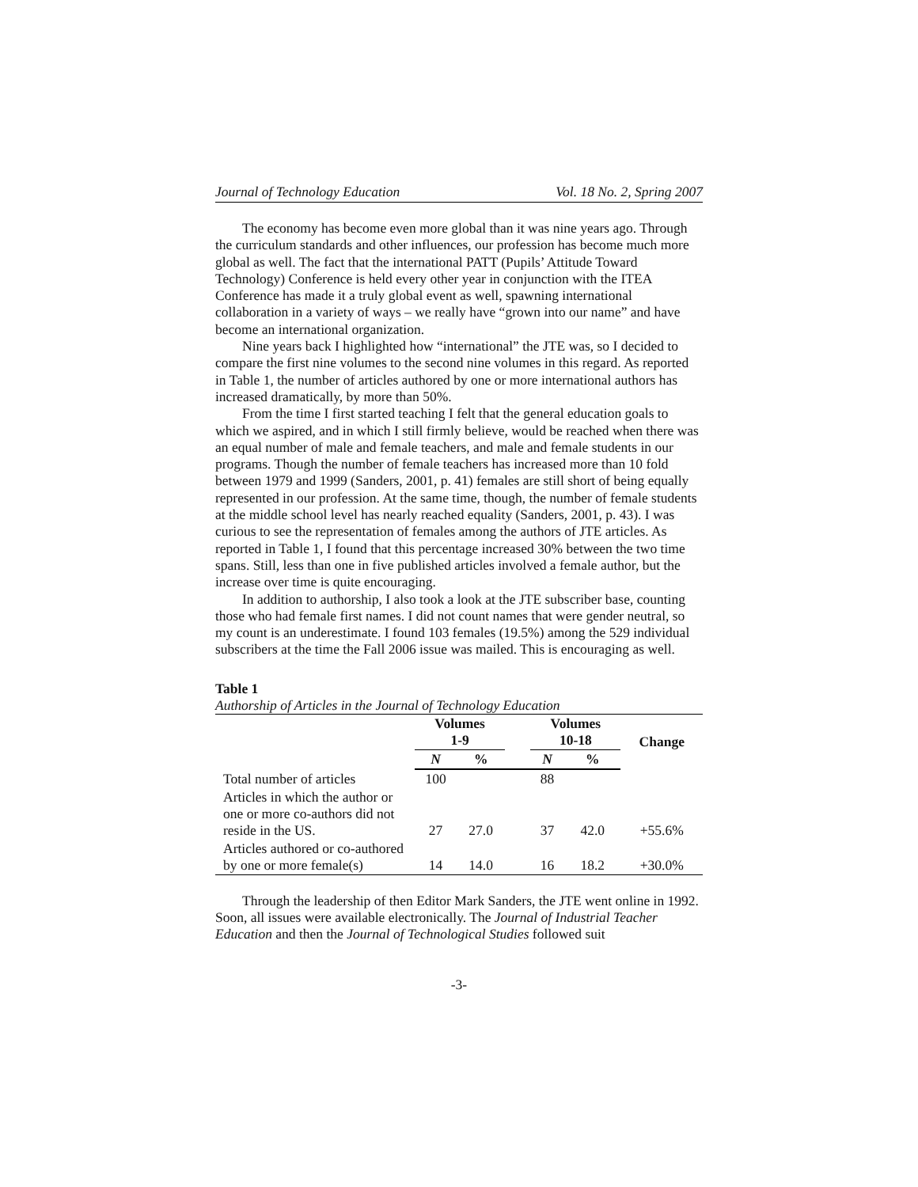Journal of Technology Education Vol. 18 No. 2, Spring 2007
The economy has become even more global than it was nine years ago. Through the curriculum standards and other influences, our profession has become much more global as well. The fact that the international PATT (Pupils’ Attitude Toward Technology) Conference is held every other year in conjunction with the ITEA Conference has made it a truly global event as well, spawning international collaboration in a variety of ways – we really have “grown into our name” and have become an international organization.
Nine years back I highlighted how “international” the JTE was, so I decided to compare the first nine volumes to the second nine volumes in this regard. As reported in Table 1, the number of articles authored by one or more international authors has increased dramatically, by more than 50%.
From the time I first started teaching I felt that the general education goals to which we aspired, and in which I still firmly believe, would be reached when there was an equal number of male and female teachers, and male and female students in our programs. Though the number of female teachers has increased more than 10 fold between 1979 and 1999 (Sanders, 2001, p. 41) females are still short of being equally represented in our profession. At the same time, though, the number of female students at the middle school level has nearly reached equality (Sanders, 2001, p. 43). I was curious to see the representation of females among the authors of JTE articles. As reported in Table 1, I found that this percentage increased 30% between the two time spans. Still, less than one in five published articles involved a female author, but the increase over time is quite encouraging.
In addition to authorship, I also took a look at the JTE subscriber base, counting those who had female first names. I did not count names that were gender neutral, so my count is an underestimate. I found 103 females (19.5%) among the 529 individual subscribers at the time the Fall 2006 issue was mailed. This is encouraging as well.
Table 1
Authorship of Articles in the Journal of Technology Education
| | Volumes 1-9 | | | Volumes 10-18 | | Change |
| --- | --- | --- | --- | --- | --- | --- |
| | N | % | | N | % | |
| Total number of articles | 100 | | | 88 | | |
| Articles in which the author or one or more co-authors did not reside in the US. | 27 | 27.0 | | 37 | 42.0 | +55.6% |
| Articles authored or co-authored by one or more female(s) | 14 | 14.0 | | 16 | 18.2 | +30.0% |
Through the leadership of then Editor Mark Sanders, the JTE went online in 1992. Soon, all issues were available electronically. The Journal of Industrial Teacher Education and then the Journal of Technological Studies followed suit
-3-